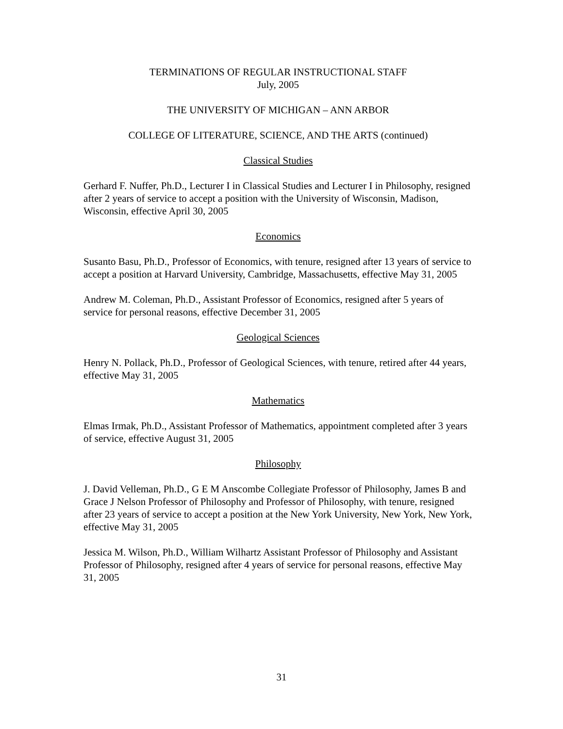TERMINATIONS OF REGULAR INSTRUCTIONAL STAFF
July, 2005
THE UNIVERSITY OF MICHIGAN – ANN ARBOR
COLLEGE OF LITERATURE, SCIENCE, AND THE ARTS (continued)
Classical Studies
Gerhard F. Nuffer, Ph.D., Lecturer I in Classical Studies and Lecturer I in Philosophy, resigned after 2 years of service to accept a position with the University of Wisconsin, Madison, Wisconsin, effective April 30, 2005
Economics
Susanto Basu, Ph.D., Professor of Economics, with tenure, resigned after 13 years of service to accept a position at Harvard University, Cambridge, Massachusetts, effective May 31, 2005
Andrew M. Coleman, Ph.D., Assistant Professor of Economics, resigned after 5 years of service for personal reasons, effective December 31, 2005
Geological Sciences
Henry N. Pollack, Ph.D., Professor of Geological Sciences, with tenure, retired after 44 years, effective May 31, 2005
Mathematics
Elmas Irmak, Ph.D., Assistant Professor of Mathematics, appointment completed after 3 years of service, effective August 31, 2005
Philosophy
J. David Velleman, Ph.D., G E M Anscombe Collegiate Professor of Philosophy, James B and Grace J Nelson Professor of Philosophy and Professor of Philosophy, with tenure, resigned after 23 years of service to accept a position at the New York University, New York, New York, effective May 31, 2005
Jessica M. Wilson, Ph.D., William Wilhartz Assistant Professor of Philosophy and Assistant Professor of Philosophy, resigned after 4 years of service for personal reasons, effective May 31, 2005
31